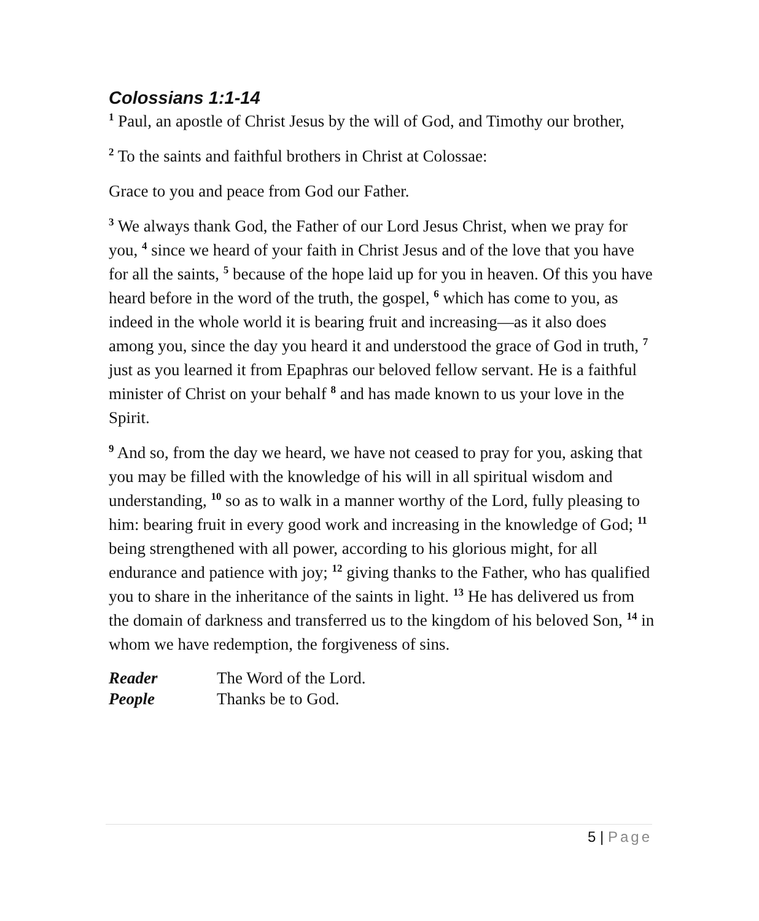Colossians 1:1-14
<sup>1</sup> Paul, an apostle of Christ Jesus by the will of God, and Timothy our brother,
<sup>2</sup> To the saints and faithful brothers in Christ at Colossae:
Grace to you and peace from God our Father.
<sup>3</sup> We always thank God, the Father of our Lord Jesus Christ, when we pray for you, <sup>4</sup> since we heard of your faith in Christ Jesus and of the love that you have for all the saints, <sup>5</sup> because of the hope laid up for you in heaven. Of this you have heard before in the word of the truth, the gospel, <sup>6</sup> which has come to you, as indeed in the whole world it is bearing fruit and increasing—as it also does among you, since the day you heard it and understood the grace of God in truth, <sup>7</sup> just as you learned it from Epaphras our beloved fellow servant. He is a faithful minister of Christ on your behalf <sup>8</sup> and has made known to us your love in the Spirit.
<sup>9</sup> And so, from the day we heard, we have not ceased to pray for you, asking that you may be filled with the knowledge of his will in all spiritual wisdom and understanding, <sup>10</sup> so as to walk in a manner worthy of the Lord, fully pleasing to him: bearing fruit in every good work and increasing in the knowledge of God; <sup>11</sup> being strengthened with all power, according to his glorious might, for all endurance and patience with joy; <sup>12</sup> giving thanks to the Father, who has qualified you to share in the inheritance of the saints in light. <sup>13</sup> He has delivered us from the domain of darkness and transferred us to the kingdom of his beloved Son, <sup>14</sup> in whom we have redemption, the forgiveness of sins.
Reader The Word of the Lord.
People Thanks be to God.
5 | Page